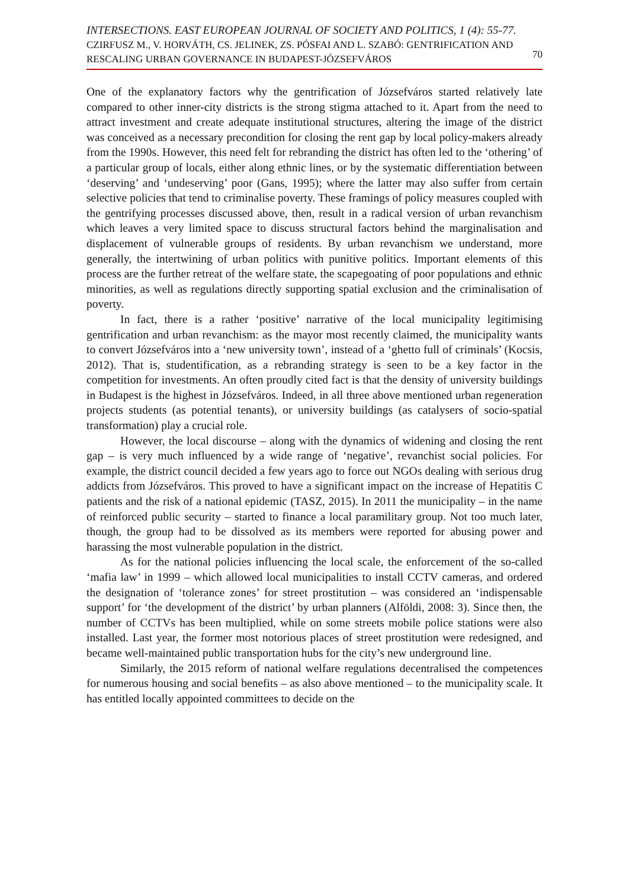INTERSECTIONS. EAST EUROPEAN JOURNAL OF SOCIETY AND POLITICS, 1 (4): 55-77.
CZIRFUSZ M., V. HORVÁTH, CS. JELINEK, ZS. PÓSFAI AND L. SZABÓ: GENTRIFICATION AND RESCALING URBAN GOVERNANCE IN BUDAPEST-JÓZSEFVÁROS
70
One of the explanatory factors why the gentrification of Józsefváros started relatively late compared to other inner-city districts is the strong stigma attached to it. Apart from the need to attract investment and create adequate institutional structures, altering the image of the district was conceived as a necessary precondition for closing the rent gap by local policy-makers already from the 1990s. However, this need felt for rebranding the district has often led to the ‘othering’ of a particular group of locals, either along ethnic lines, or by the systematic differentiation between ‘deserving’ and ‘undeserving’ poor (Gans, 1995); where the latter may also suffer from certain selective policies that tend to criminalise poverty. These framings of policy measures coupled with the gentrifying processes discussed above, then, result in a radical version of urban revanchism which leaves a very limited space to discuss structural factors behind the marginalisation and displacement of vulnerable groups of residents. By urban revanchism we understand, more generally, the intertwining of urban politics with punitive politics. Important elements of this process are the further retreat of the welfare state, the scapegoating of poor populations and ethnic minorities, as well as regulations directly supporting spatial exclusion and the criminalisation of poverty.
In fact, there is a rather ‘positive’ narrative of the local municipality legitimising gentrification and urban revanchism: as the mayor most recently claimed, the municipality wants to convert Józsefváros into a ‘new university town’, instead of a ‘ghetto full of criminals’ (Kocsis, 2012). That is, studentification, as a rebranding strategy is seen to be a key factor in the competition for investments. An often proudly cited fact is that the density of university buildings in Budapest is the highest in Józsefváros. Indeed, in all three above mentioned urban regeneration projects students (as potential tenants), or university buildings (as catalysers of socio-spatial transformation) play a crucial role.
However, the local discourse – along with the dynamics of widening and closing the rent gap – is very much influenced by a wide range of ‘negative’, revanchist social policies. For example, the district council decided a few years ago to force out NGOs dealing with serious drug addicts from Józsefváros. This proved to have a significant impact on the increase of Hepatitis C patients and the risk of a national epidemic (TASZ, 2015). In 2011 the municipality – in the name of reinforced public security – started to finance a local paramilitary group. Not too much later, though, the group had to be dissolved as its members were reported for abusing power and harassing the most vulnerable population in the district.
As for the national policies influencing the local scale, the enforcement of the so-called ‘mafia law’ in 1999 – which allowed local municipalities to install CCTV cameras, and ordered the designation of ‘tolerance zones’ for street prostitution – was considered an ‘indispensable support’ for ‘the development of the district’ by urban planners (Alföldi, 2008: 3). Since then, the number of CCTVs has been multiplied, while on some streets mobile police stations were also installed. Last year, the former most notorious places of street prostitution were redesigned, and became well-maintained public transportation hubs for the city’s new underground line.
Similarly, the 2015 reform of national welfare regulations decentralised the competences for numerous housing and social benefits – as also above mentioned – to the municipality scale. It has entitled locally appointed committees to decide on the